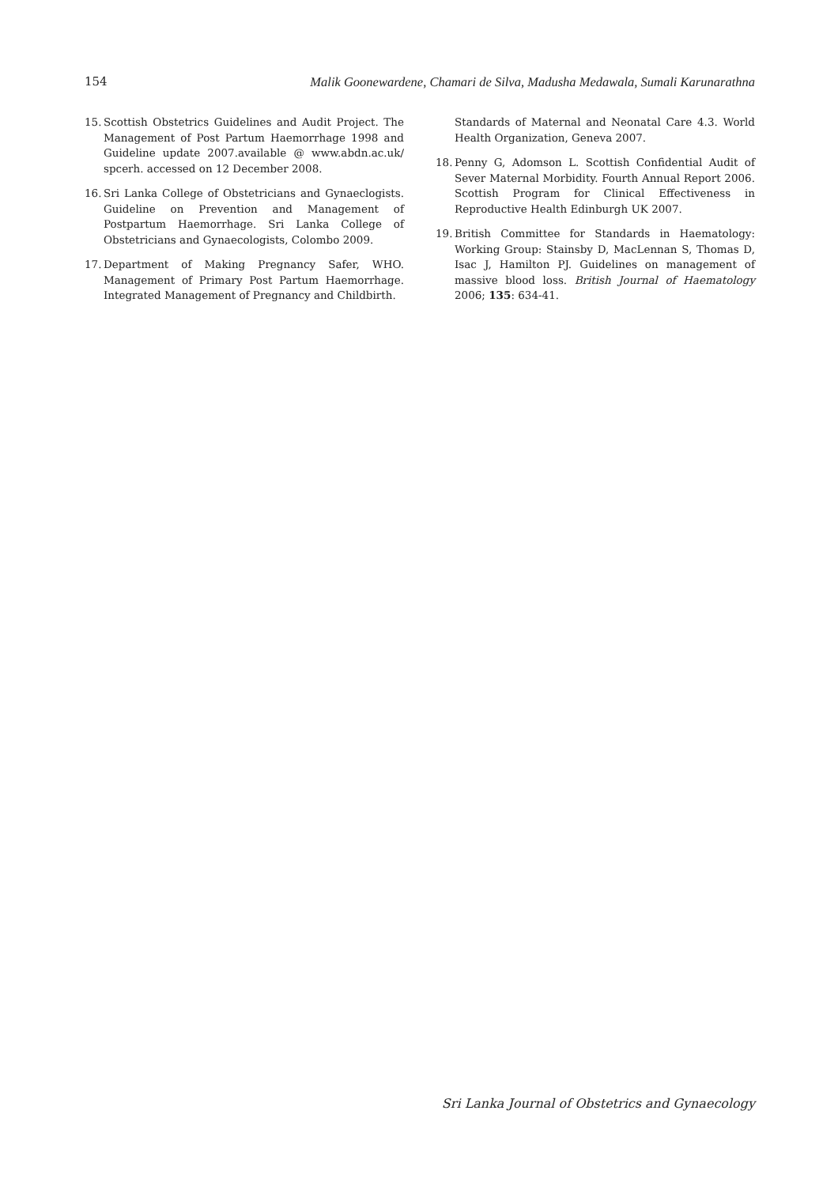154 Malik Goonewardene, Chamari de Silva, Madusha Medawala, Sumali Karunarathna
15. Scottish Obstetrics Guidelines and Audit Project. The Management of Post Partum Haemorrhage 1998 and Guideline update 2007.available @ www.abdn.ac.uk/ spcerh. accessed on 12 December 2008.
16. Sri Lanka College of Obstetricians and Gynaeclogists. Guideline on Prevention and Management of Postpartum Haemorrhage. Sri Lanka College of Obstetricians and Gynaecologists, Colombo 2009.
17. Department of Making Pregnancy Safer, WHO. Management of Primary Post Partum Haemorrhage. Integrated Management of Pregnancy and Childbirth.
Standards of Maternal and Neonatal Care 4.3. World Health Organization, Geneva 2007.
18. Penny G, Adomson L. Scottish Confidential Audit of Sever Maternal Morbidity. Fourth Annual Report 2006. Scottish Program for Clinical Effectiveness in Reproductive Health Edinburgh UK 2007.
19. British Committee for Standards in Haematology: Working Group: Stainsby D, MacLennan S, Thomas D, Isac J, Hamilton PJ. Guidelines on management of massive blood loss. British Journal of Haematology 2006; 135: 634-41.
Sri Lanka Journal of Obstetrics and Gynaecology